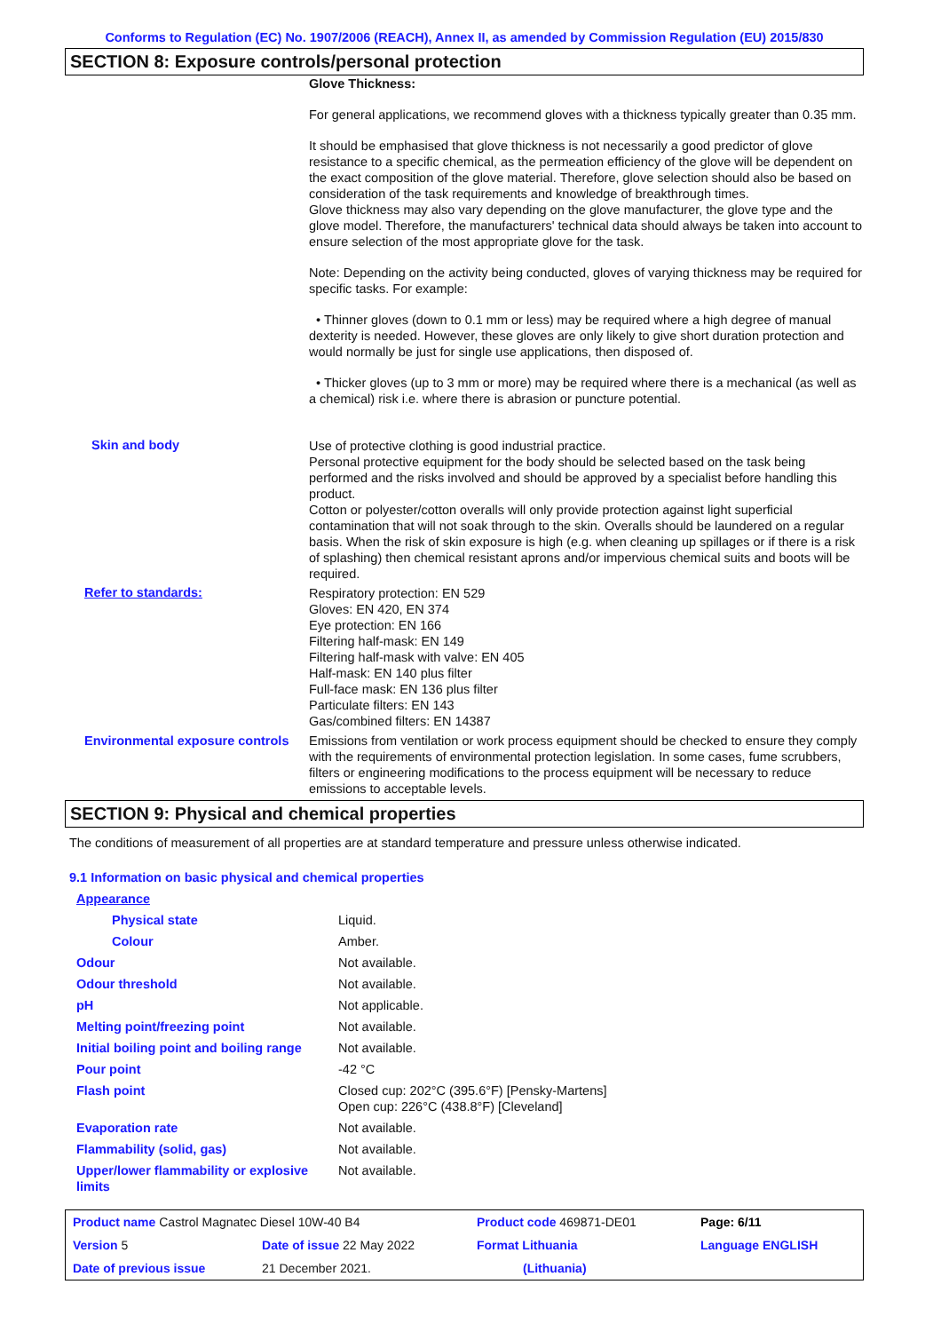Conforms to Regulation (EC) No. 1907/2006 (REACH), Annex II, as amended by Commission Regulation (EU) 2015/830
SECTION 8: Exposure controls/personal protection
| | Glove Thickness: For general applications, we recommend gloves with a thickness typically greater than 0.35 mm. It should be emphasised that glove thickness is not necessarily a good predictor of glove resistance to a specific chemical, as the permeation efficiency of the glove will be dependent on the exact composition of the glove material. Therefore, glove selection should also be based on consideration of the task requirements and knowledge of breakthrough times. Glove thickness may also vary depending on the glove manufacturer, the glove type and the glove model. Therefore, the manufacturers' technical data should always be taken into account to ensure selection of the most appropriate glove for the task. Note: Depending on the activity being conducted, gloves of varying thickness may be required for specific tasks. For example: • Thinner gloves (down to 0.1 mm or less) may be required where a high degree of manual dexterity is needed. However, these gloves are only likely to give short duration protection and would normally be just for single use applications, then disposed of. • Thicker gloves (up to 3 mm or more) may be required where there is a mechanical (as well as a chemical) risk i.e. where there is abrasion or puncture potential. |
| Skin and body | Use of protective clothing is good industrial practice. Personal protective equipment for the body should be selected based on the task being performed and the risks involved and should be approved by a specialist before handling this product. Cotton or polyester/cotton overalls will only provide protection against light superficial contamination that will not soak through to the skin. Overalls should be laundered on a regular basis. When the risk of skin exposure is high (e.g. when cleaning up spillages or if there is a risk of splashing) then chemical resistant aprons and/or impervious chemical suits and boots will be required. |
| Refer to standards: | Respiratory protection: EN 529 Gloves: EN 420, EN 374 Eye protection: EN 166 Filtering half-mask: EN 149 Filtering half-mask with valve: EN 405 Half-mask: EN 140 plus filter Full-face mask: EN 136 plus filter Particulate filters: EN 143 Gas/combined filters: EN 14387 |
| Environmental exposure controls | Emissions from ventilation or work process equipment should be checked to ensure they comply with the requirements of environmental protection legislation. In some cases, fume scrubbers, filters or engineering modifications to the process equipment will be necessary to reduce emissions to acceptable levels. |
SECTION 9: Physical and chemical properties
The conditions of measurement of all properties are at standard temperature and pressure unless otherwise indicated.
9.1 Information on basic physical and chemical properties
| Appearance | |
| Physical state | Liquid. |
| Colour | Amber. |
| Odour | Not available. |
| Odour threshold | Not available. |
| pH | Not applicable. |
| Melting point/freezing point | Not available. |
| Initial boiling point and boiling range | Not available. |
| Pour point | -42 °C |
| Flash point | Closed cup: 202°C (395.6°F) [Pensky-Martens] Open cup: 226°C (438.8°F) [Cleveland] |
| Evaporation rate | Not available. |
| Flammability (solid, gas) | Not available. |
| Upper/lower flammability or explosive limits | Not available. |
| Product name Castrol Magnatec Diesel 10W-40 B4 | | Product code 469871-DE01 | Page: 6/11 |
| Version 5 | Date of issue 22 May 2022 | Format Lithuania | Language ENGLISH |
| Date of previous issue | 21 December 2021. | (Lithuania) | |